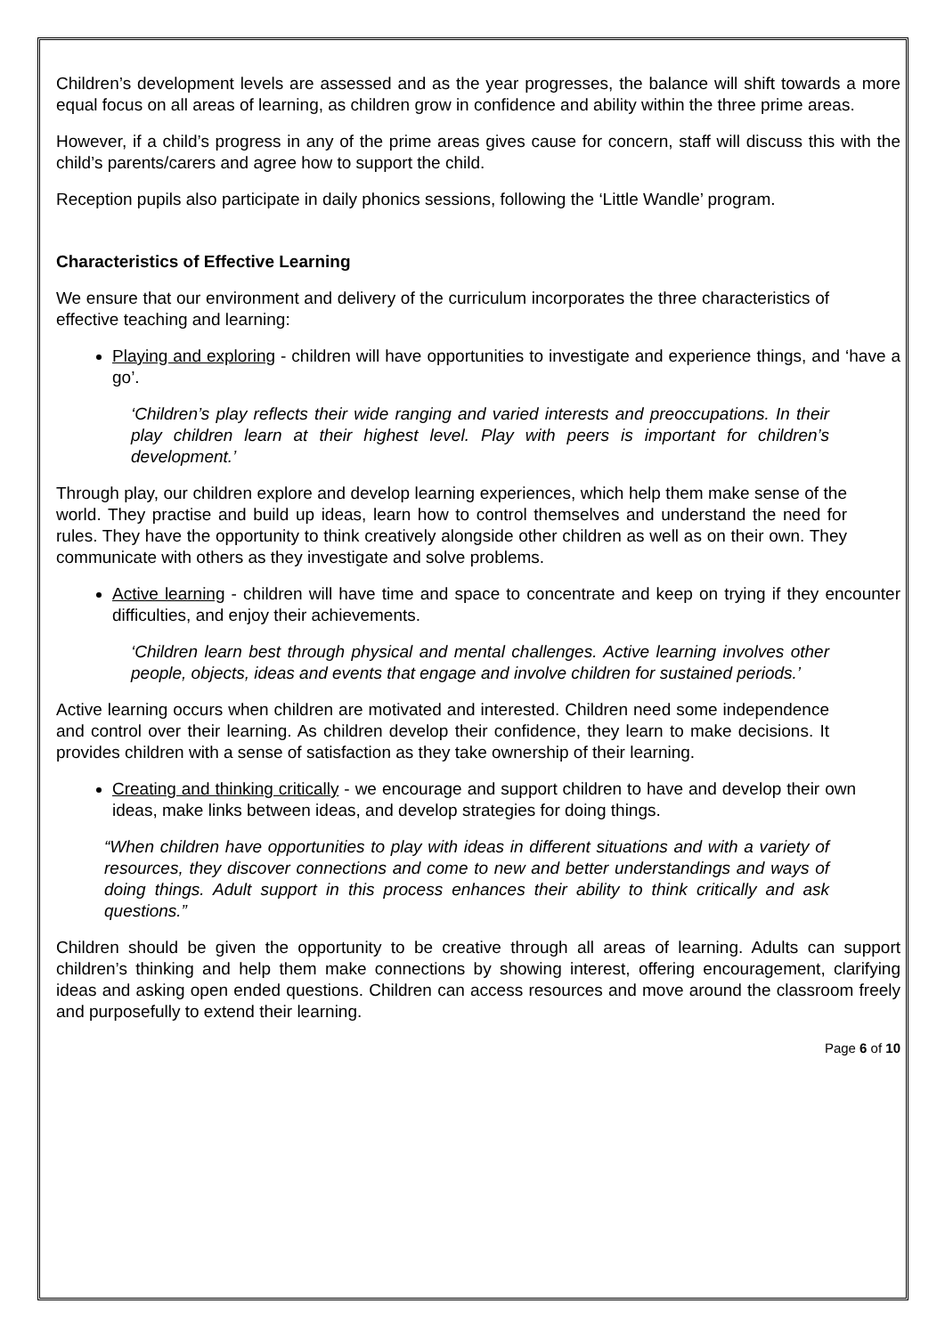Children’s development levels are assessed and as the year progresses, the balance will shift towards a more equal focus on all areas of learning, as children grow in confidence and ability within the three prime areas.
However, if a child’s progress in any of the prime areas gives cause for concern, staff will discuss this with the child’s parents/carers and agree how to support the child.
Reception pupils also participate in daily phonics sessions, following the ‘Little Wandle’ program.
Characteristics of Effective Learning
We ensure that our environment and delivery of the curriculum incorporates the three characteristics of effective teaching and learning:
Playing and exploring - children will have opportunities to investigate and experience things, and ‘have a go’.
‘Children’s play reflects their wide ranging and varied interests and preoccupations. In their play children learn at their highest level. Play with peers is important for children’s development.’
Through play, our children explore and develop learning experiences, which help them make sense of the world. They practise and build up ideas, learn how to control themselves and understand the need for rules. They have the opportunity to think creatively alongside other children as well as on their own. They communicate with others as they investigate and solve problems.
Active learning - children will have time and space to concentrate and keep on trying if they encounter difficulties, and enjoy their achievements.
‘Children learn best through physical and mental challenges. Active learning involves other people, objects, ideas and events that engage and involve children for sustained periods.’
Active learning occurs when children are motivated and interested. Children need some independence and control over their learning. As children develop their confidence, they learn to make decisions. It provides children with a sense of satisfaction as they take ownership of their learning.
Creating and thinking critically - we encourage and support children to have and develop their own ideas, make links between ideas, and develop strategies for doing things.
“When children have opportunities to play with ideas in different situations and with a variety of resources, they discover connections and come to new and better understandings and ways of doing things. Adult support in this process enhances their ability to think critically and ask questions.”
Children should be given the opportunity to be creative through all areas of learning. Adults can support children’s thinking and help them make connections by showing interest, offering encouragement, clarifying ideas and asking open ended questions. Children can access resources and move around the classroom freely and purposefully to extend their learning.
Page 6 of 10